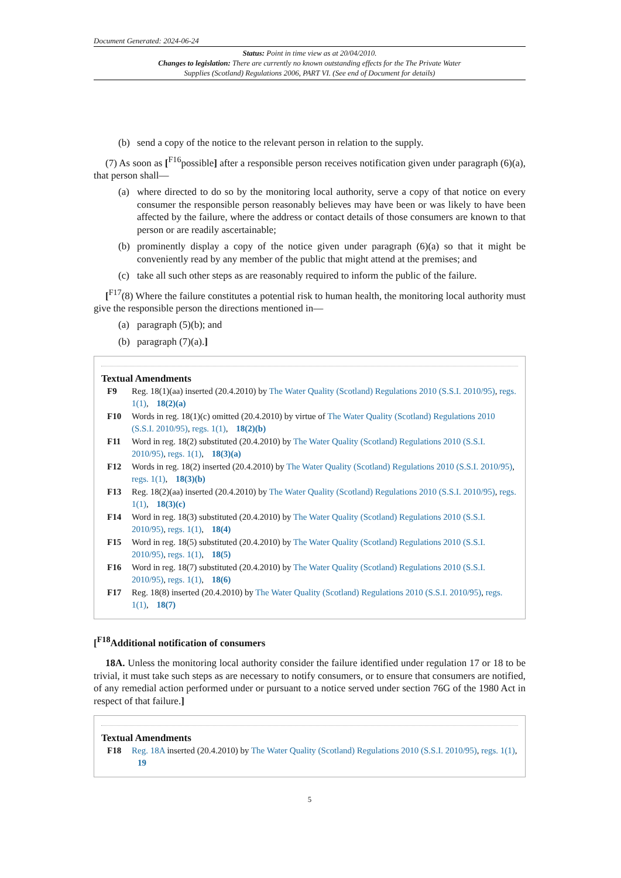Document Generated: 2024-06-24
Status: Point in time view as at 20/04/2010.
Changes to legislation: There are currently no known outstanding effects for the The Private Water Supplies (Scotland) Regulations 2006, PART VI. (See end of Document for details)
(b) send a copy of the notice to the relevant person in relation to the supply.
(7) As soon as [<sup>F16</sup>possible] after a responsible person receives notification given under paragraph (6)(a), that person shall—
(a) where directed to do so by the monitoring local authority, serve a copy of that notice on every consumer the responsible person reasonably believes may have been or was likely to have been affected by the failure, where the address or contact details of those consumers are known to that person or are readily ascertainable;
(b) prominently display a copy of the notice given under paragraph (6)(a) so that it might be conveniently read by any member of the public that might attend at the premises; and
(c) take all such other steps as are reasonably required to inform the public of the failure.
[<sup>F17</sup>(8) Where the failure constitutes a potential risk to human health, the monitoring local authority must give the responsible person the directions mentioned in—
(a) paragraph (5)(b); and
(b) paragraph (7)(a).]
Textual Amendments
F9 Reg. 18(1)(aa) inserted (20.4.2010) by The Water Quality (Scotland) Regulations 2010 (S.S.I. 2010/95), regs. 1(1), 18(2)(a)
F10 Words in reg. 18(1)(c) omitted (20.4.2010) by virtue of The Water Quality (Scotland) Regulations 2010 (S.S.I. 2010/95), regs. 1(1), 18(2)(b)
F11 Word in reg. 18(2) substituted (20.4.2010) by The Water Quality (Scotland) Regulations 2010 (S.S.I. 2010/95), regs. 1(1), 18(3)(a)
F12 Words in reg. 18(2) inserted (20.4.2010) by The Water Quality (Scotland) Regulations 2010 (S.S.I. 2010/95), regs. 1(1), 18(3)(b)
F13 Reg. 18(2)(aa) inserted (20.4.2010) by The Water Quality (Scotland) Regulations 2010 (S.S.I. 2010/95), regs. 1(1), 18(3)(c)
F14 Word in reg. 18(3) substituted (20.4.2010) by The Water Quality (Scotland) Regulations 2010 (S.S.I. 2010/95), regs. 1(1), 18(4)
F15 Word in reg. 18(5) substituted (20.4.2010) by The Water Quality (Scotland) Regulations 2010 (S.S.I. 2010/95), regs. 1(1), 18(5)
F16 Word in reg. 18(7) substituted (20.4.2010) by The Water Quality (Scotland) Regulations 2010 (S.S.I. 2010/95), regs. 1(1), 18(6)
F17 Reg. 18(8) inserted (20.4.2010) by The Water Quality (Scotland) Regulations 2010 (S.S.I. 2010/95), regs. 1(1), 18(7)
[<sup>F18</sup>Additional notification of consumers
18A. Unless the monitoring local authority consider the failure identified under regulation 17 or 18 to be trivial, it must take such steps as are necessary to notify consumers, or to ensure that consumers are notified, of any remedial action performed under or pursuant to a notice served under section 76G of the 1980 Act in respect of that failure.]
Textual Amendments
F18 Reg. 18A inserted (20.4.2010) by The Water Quality (Scotland) Regulations 2010 (S.S.I. 2010/95), regs. 1(1), 19
5